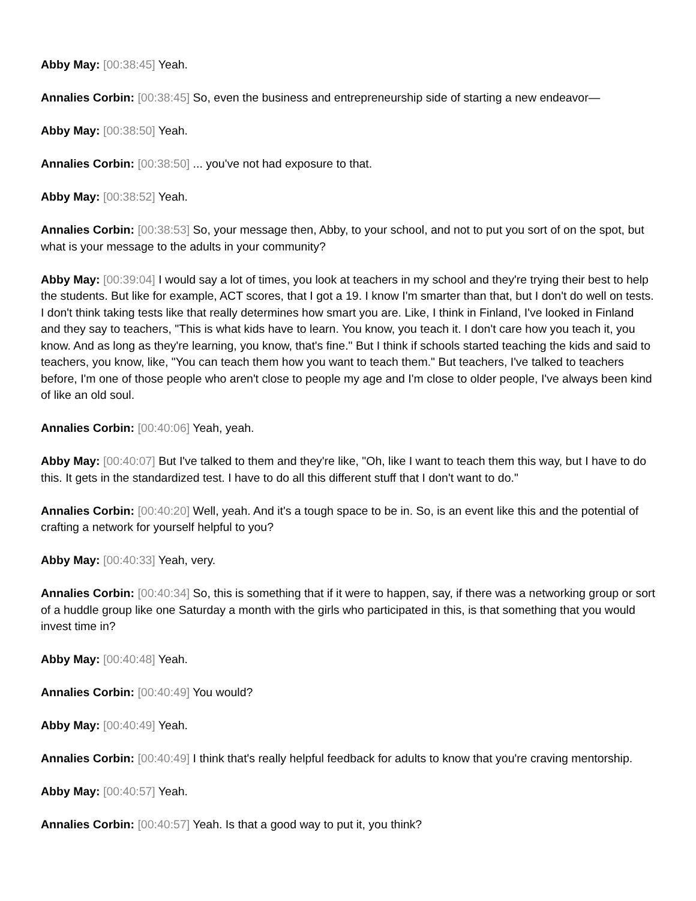Abby May: [00:38:45] Yeah.
Annalies Corbin: [00:38:45] So, even the business and entrepreneurship side of starting a new endeavor—
Abby May: [00:38:50] Yeah.
Annalies Corbin: [00:38:50] ... you've not had exposure to that.
Abby May: [00:38:52] Yeah.
Annalies Corbin: [00:38:53] So, your message then, Abby, to your school, and not to put you sort of on the spot, but what is your message to the adults in your community?
Abby May: [00:39:04] I would say a lot of times, you look at teachers in my school and they're trying their best to help the students. But like for example, ACT scores, that I got a 19. I know I'm smarter than that, but I don't do well on tests. I don't think taking tests like that really determines how smart you are. Like, I think in Finland, I've looked in Finland and they say to teachers, "This is what kids have to learn. You know, you teach it. I don't care how you teach it, you know. And as long as they're learning, you know, that's fine." But I think if schools started teaching the kids and said to teachers, you know, like, "You can teach them how you want to teach them." But teachers, I've talked to teachers before, I'm one of those people who aren't close to people my age and I'm close to older people, I've always been kind of like an old soul.
Annalies Corbin: [00:40:06] Yeah, yeah.
Abby May: [00:40:07] But I've talked to them and they're like, "Oh, like I want to teach them this way, but I have to do this. It gets in the standardized test. I have to do all this different stuff that I don't want to do."
Annalies Corbin: [00:40:20] Well, yeah. And it's a tough space to be in. So, is an event like this and the potential of crafting a network for yourself helpful to you?
Abby May: [00:40:33] Yeah, very.
Annalies Corbin: [00:40:34] So, this is something that if it were to happen, say, if there was a networking group or sort of a huddle group like one Saturday a month with the girls who participated in this, is that something that you would invest time in?
Abby May: [00:40:48] Yeah.
Annalies Corbin: [00:40:49] You would?
Abby May: [00:40:49] Yeah.
Annalies Corbin: [00:40:49] I think that's really helpful feedback for adults to know that you're craving mentorship.
Abby May: [00:40:57] Yeah.
Annalies Corbin: [00:40:57] Yeah. Is that a good way to put it, you think?